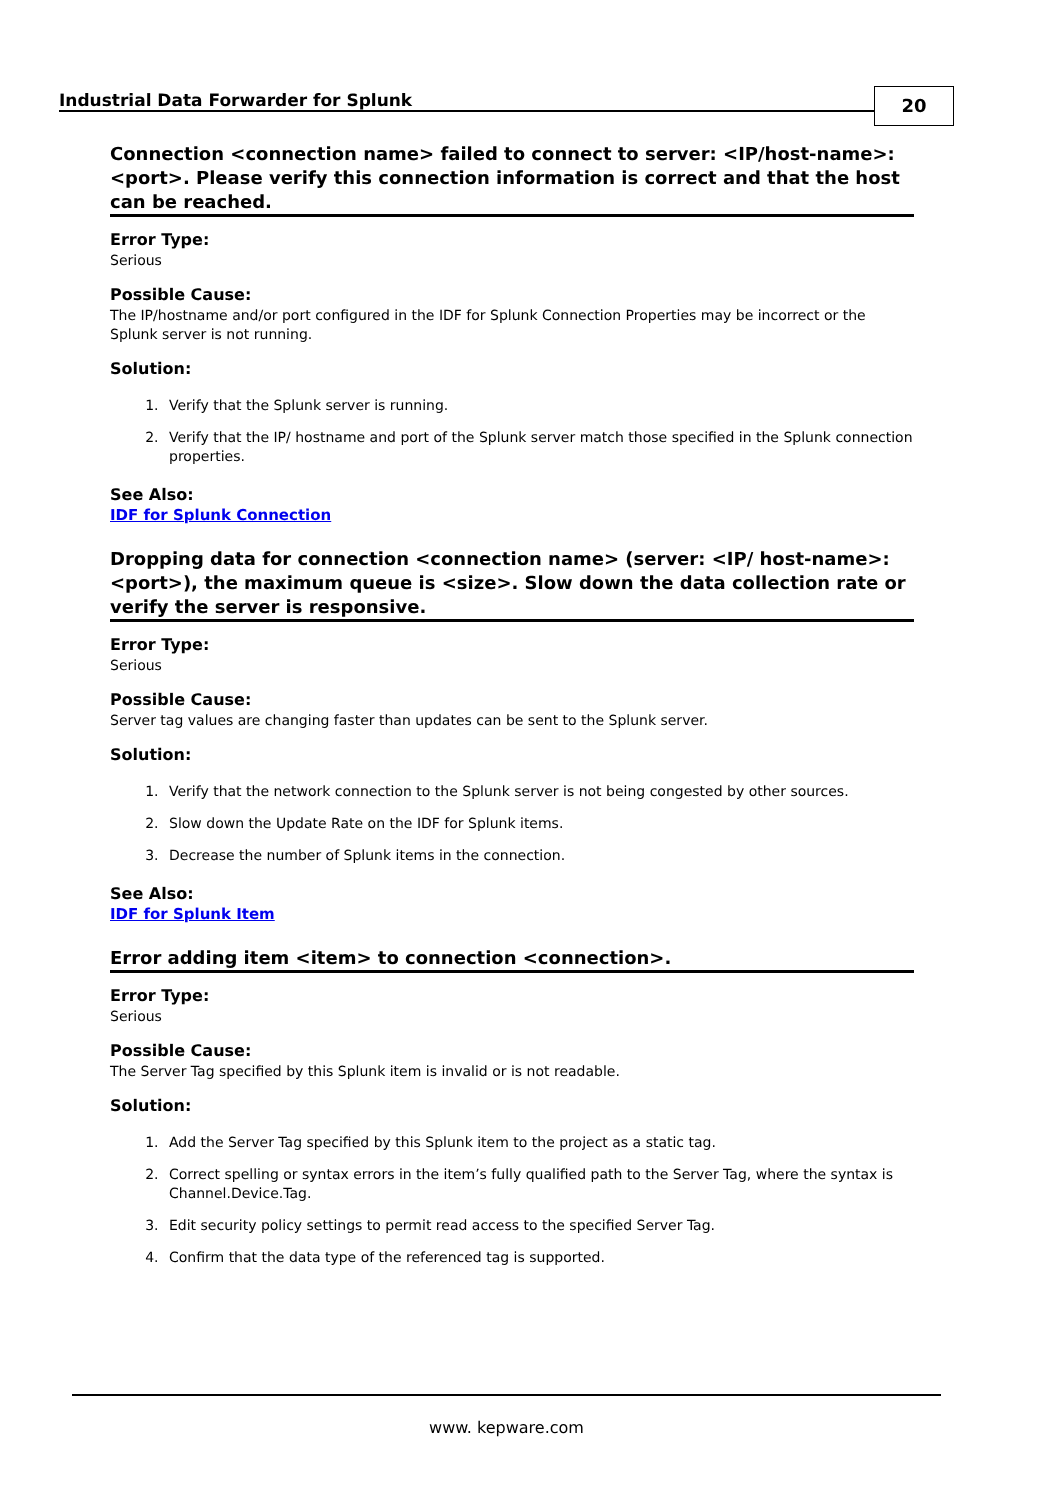Industrial Data Forwarder for Splunk
20
Connection <connection name> failed to connect to server: <IP/host-name>:<port>. Please verify this connection information is correct and that the host can be reached.
Error Type:
Serious
Possible Cause:
The IP/hostname and/or port configured in the IDF for Splunk Connection Properties may be incorrect or the Splunk server is not running.
Solution:
1. Verify that the Splunk server is running.
2. Verify that the IP/ hostname and port of the Splunk server match those specified in the Splunk connection properties.
See Also:
IDF for Splunk Connection
Dropping data for connection <connection name> (server: <IP/ host-name>:<port>), the maximum queue is <size>. Slow down the data collection rate or verify the server is responsive.
Error Type:
Serious
Possible Cause:
Server tag values are changing faster than updates can be sent to the Splunk server.
Solution:
1. Verify that the network connection to the Splunk server is not being congested by other sources.
2. Slow down the Update Rate on the IDF for Splunk items.
3. Decrease the number of Splunk items in the connection.
See Also:
IDF for Splunk Item
Error adding item <item> to connection <connection>.
Error Type:
Serious
Possible Cause:
The Server Tag specified by this Splunk item is invalid or is not readable.
Solution:
1. Add the Server Tag specified by this Splunk item to the project as a static tag.
2. Correct spelling or syntax errors in the item’s fully qualified path to the Server Tag, where the syntax is Channel.Device.Tag.
3. Edit security policy settings to permit read access to the specified Server Tag.
4. Confirm that the data type of the referenced tag is supported.
www. kepware.com